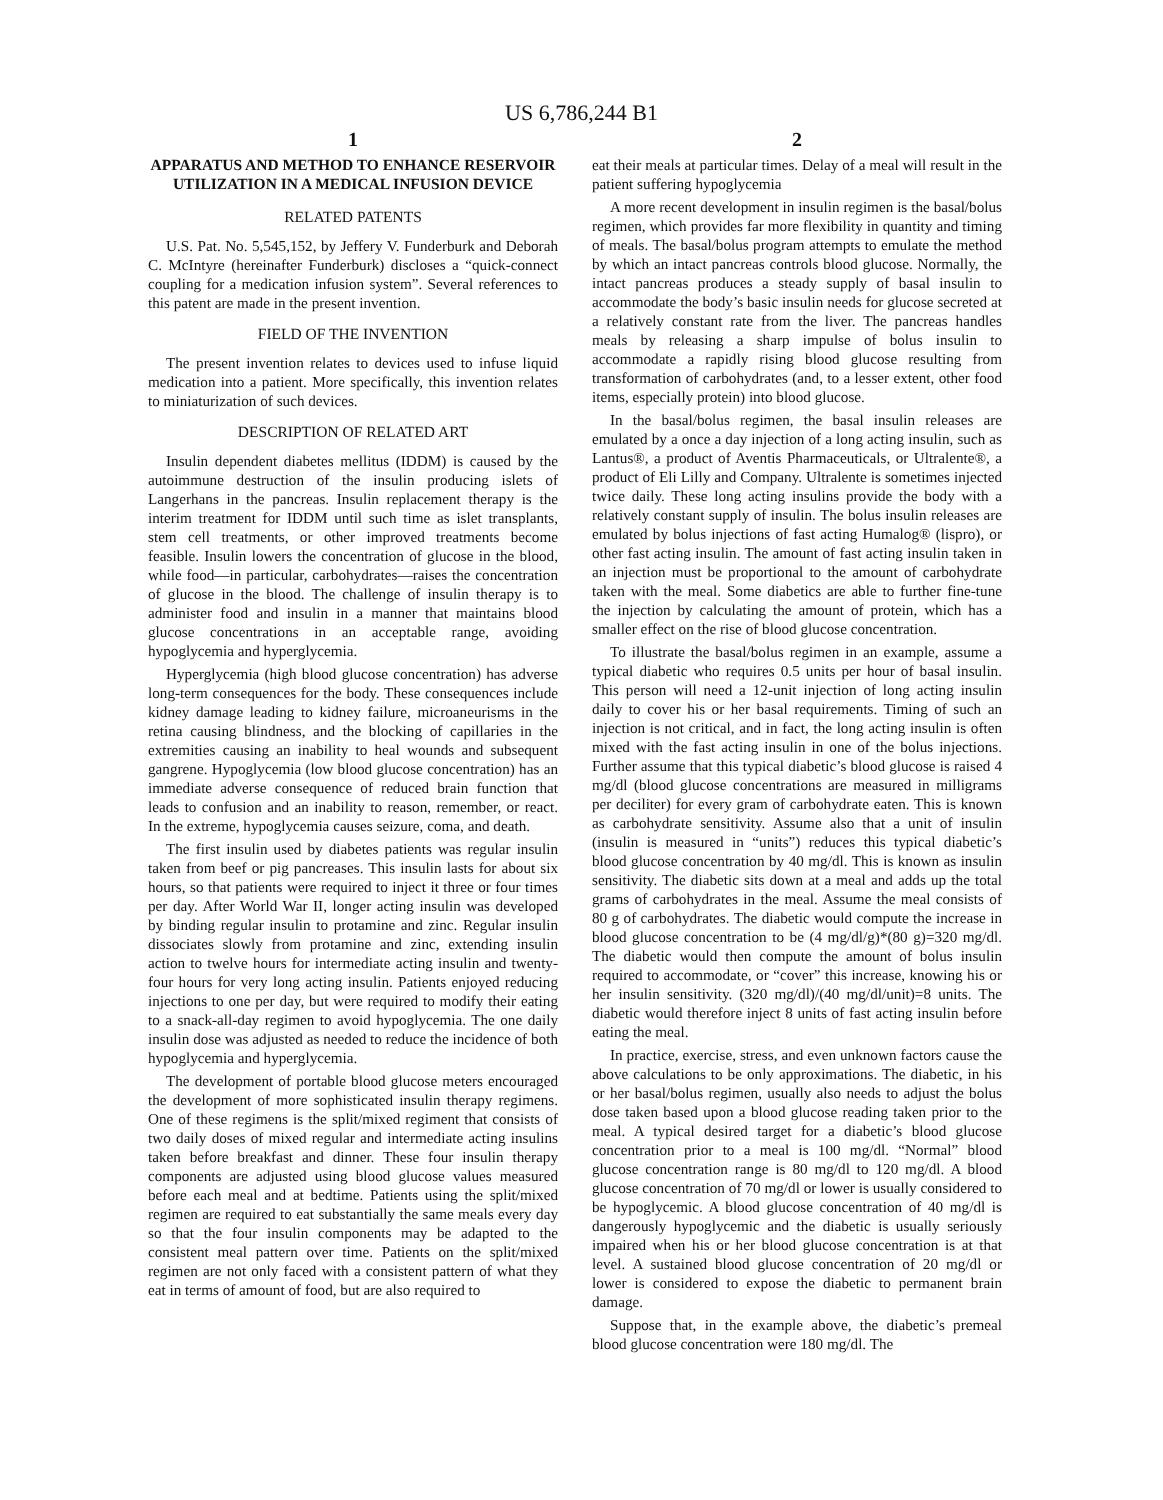US 6,786,244 B1
1
APPARATUS AND METHOD TO ENHANCE RESERVOIR UTILIZATION IN A MEDICAL INFUSION DEVICE
RELATED PATENTS
U.S. Pat. No. 5,545,152, by Jeffery V. Funderburk and Deborah C. McIntyre (hereinafter Funderburk) discloses a “quick-connect coupling for a medication infusion system”. Several references to this patent are made in the present invention.
FIELD OF THE INVENTION
The present invention relates to devices used to infuse liquid medication into a patient. More specifically, this invention relates to miniaturization of such devices.
DESCRIPTION OF RELATED ART
Insulin dependent diabetes mellitus (IDDM) is caused by the autoimmune destruction of the insulin producing islets of Langerhans in the pancreas. Insulin replacement therapy is the interim treatment for IDDM until such time as islet transplants, stem cell treatments, or other improved treatments become feasible. Insulin lowers the concentration of glucose in the blood, while food—in particular, carbohydrates—raises the concentration of glucose in the blood. The challenge of insulin therapy is to administer food and insulin in a manner that maintains blood glucose concentrations in an acceptable range, avoiding hypoglycemia and hyperglycemia.
Hyperglycemia (high blood glucose concentration) has adverse long-term consequences for the body. These consequences include kidney damage leading to kidney failure, microaneurisms in the retina causing blindness, and the blocking of capillaries in the extremities causing an inability to heal wounds and subsequent gangrene. Hypoglycemia (low blood glucose concentration) has an immediate adverse consequence of reduced brain function that leads to confusion and an inability to reason, remember, or react. In the extreme, hypoglycemia causes seizure, coma, and death.
The first insulin used by diabetes patients was regular insulin taken from beef or pig pancreases. This insulin lasts for about six hours, so that patients were required to inject it three or four times per day. After World War II, longer acting insulin was developed by binding regular insulin to protamine and zinc. Regular insulin dissociates slowly from protamine and zinc, extending insulin action to twelve hours for intermediate acting insulin and twenty-four hours for very long acting insulin. Patients enjoyed reducing injections to one per day, but were required to modify their eating to a snack-all-day regimen to avoid hypoglycemia. The one daily insulin dose was adjusted as needed to reduce the incidence of both hypoglycemia and hyperglycemia.
The development of portable blood glucose meters encouraged the development of more sophisticated insulin therapy regimens. One of these regimens is the split/mixed regiment that consists of two daily doses of mixed regular and intermediate acting insulins taken before breakfast and dinner. These four insulin therapy components are adjusted using blood glucose values measured before each meal and at bedtime. Patients using the split/mixed regimen are required to eat substantially the same meals every day so that the four insulin components may be adapted to the consistent meal pattern over time. Patients on the split/mixed regimen are not only faced with a consistent pattern of what they eat in terms of amount of food, but are also required to
2
eat their meals at particular times. Delay of a meal will result in the patient suffering hypoglycemia
A more recent development in insulin regimen is the basal/bolus regimen, which provides far more flexibility in quantity and timing of meals. The basal/bolus program attempts to emulate the method by which an intact pancreas controls blood glucose. Normally, the intact pancreas produces a steady supply of basal insulin to accommodate the body’s basic insulin needs for glucose secreted at a relatively constant rate from the liver. The pancreas handles meals by releasing a sharp impulse of bolus insulin to accommodate a rapidly rising blood glucose resulting from transformation of carbohydrates (and, to a lesser extent, other food items, especially protein) into blood glucose.
In the basal/bolus regimen, the basal insulin releases are emulated by a once a day injection of a long acting insulin, such as Lantus®, a product of Aventis Pharmaceuticals, or Ultralente®, a product of Eli Lilly and Company. Ultralente is sometimes injected twice daily. These long acting insulins provide the body with a relatively constant supply of insulin. The bolus insulin releases are emulated by bolus injections of fast acting Humalog® (lispro), or other fast acting insulin. The amount of fast acting insulin taken in an injection must be proportional to the amount of carbohydrate taken with the meal. Some diabetics are able to further fine-tune the injection by calculating the amount of protein, which has a smaller effect on the rise of blood glucose concentration.
To illustrate the basal/bolus regimen in an example, assume a typical diabetic who requires 0.5 units per hour of basal insulin. This person will need a 12-unit injection of long acting insulin daily to cover his or her basal requirements. Timing of such an injection is not critical, and in fact, the long acting insulin is often mixed with the fast acting insulin in one of the bolus injections. Further assume that this typical diabetic’s blood glucose is raised 4 mg/dl (blood glucose concentrations are measured in milligrams per deciliter) for every gram of carbohydrate eaten. This is known as carbohydrate sensitivity. Assume also that a unit of insulin (insulin is measured in “units”) reduces this typical diabetic’s blood glucose concentration by 40 mg/dl. This is known as insulin sensitivity. The diabetic sits down at a meal and adds up the total grams of carbohydrates in the meal. Assume the meal consists of 80 g of carbohydrates. The diabetic would compute the increase in blood glucose concentration to be (4 mg/dl/g)*(80 g)=320 mg/dl. The diabetic would then compute the amount of bolus insulin required to accommodate, or “cover” this increase, knowing his or her insulin sensitivity. (320 mg/dl)/(40 mg/dl/unit)=8 units. The diabetic would therefore inject 8 units of fast acting insulin before eating the meal.
In practice, exercise, stress, and even unknown factors cause the above calculations to be only approximations. The diabetic, in his or her basal/bolus regimen, usually also needs to adjust the bolus dose taken based upon a blood glucose reading taken prior to the meal. A typical desired target for a diabetic’s blood glucose concentration prior to a meal is 100 mg/dl. “Normal” blood glucose concentration range is 80 mg/dl to 120 mg/dl. A blood glucose concentration of 70 mg/dl or lower is usually considered to be hypoglycemic. A blood glucose concentration of 40 mg/dl is dangerously hypoglycemic and the diabetic is usually seriously impaired when his or her blood glucose concentration is at that level. A sustained blood glucose concentration of 20 mg/dl or lower is considered to expose the diabetic to permanent brain damage.
Suppose that, in the example above, the diabetic’s premeal blood glucose concentration were 180 mg/dl. The